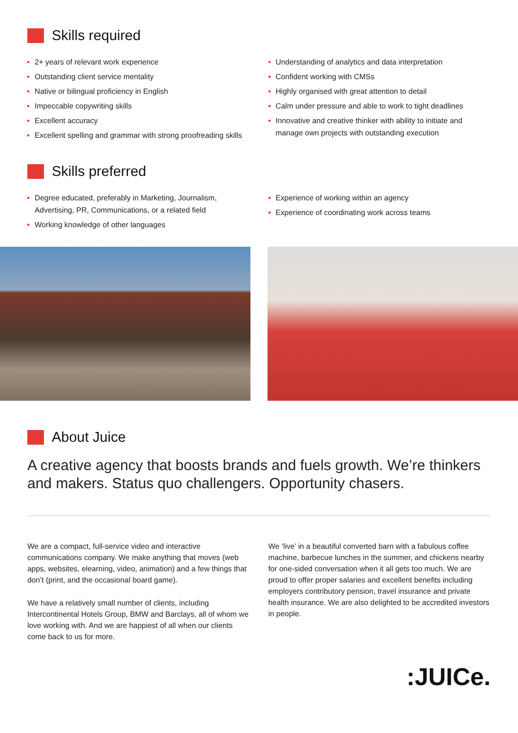Skills required
2+ years of relevant work experience
Outstanding client service mentality
Native or bilingual proficiency in English
Impeccable copywriting skills
Excellent accuracy
Excellent spelling and grammar with strong proofreading skills
Understanding of analytics and data interpretation
Confident working with CMSs
Highly organised with great attention to detail
Calm under pressure and able to work to tight deadlines
Innovative and creative thinker with ability to initiate and manage own projects with outstanding execution
Skills preferred
Degree educated, preferably in Marketing, Journalism, Advertising, PR, Communications, or a related field
Working knowledge of other languages
Experience of working within an agency
Experience of coordinating work across teams
About Juice
A creative agency that boosts brands and fuels growth. We’re thinkers and makers. Status quo challengers. Opportunity chasers.
We are a compact, full-service video and interactive communications company. We make anything that moves (web apps, websites, elearning, video, animation) and a few things that don’t (print, and the occasional board game).
We have a relatively small number of clients, including Intercontinental Hotels Group, BMW and Barclays, all of whom we love working with. And we are happiest of all when our clients come back to us for more.
We ‘live’ in a beautiful converted barn with a fabulous coffee machine, barbecue lunches in the summer, and chickens nearby for one-sided conversation when it all gets too much. We are proud to offer proper salaries and excellent benefits including employers contributory pension, travel insurance and private health insurance. We are also delighted to be accredited investors in people.
:JUICe.